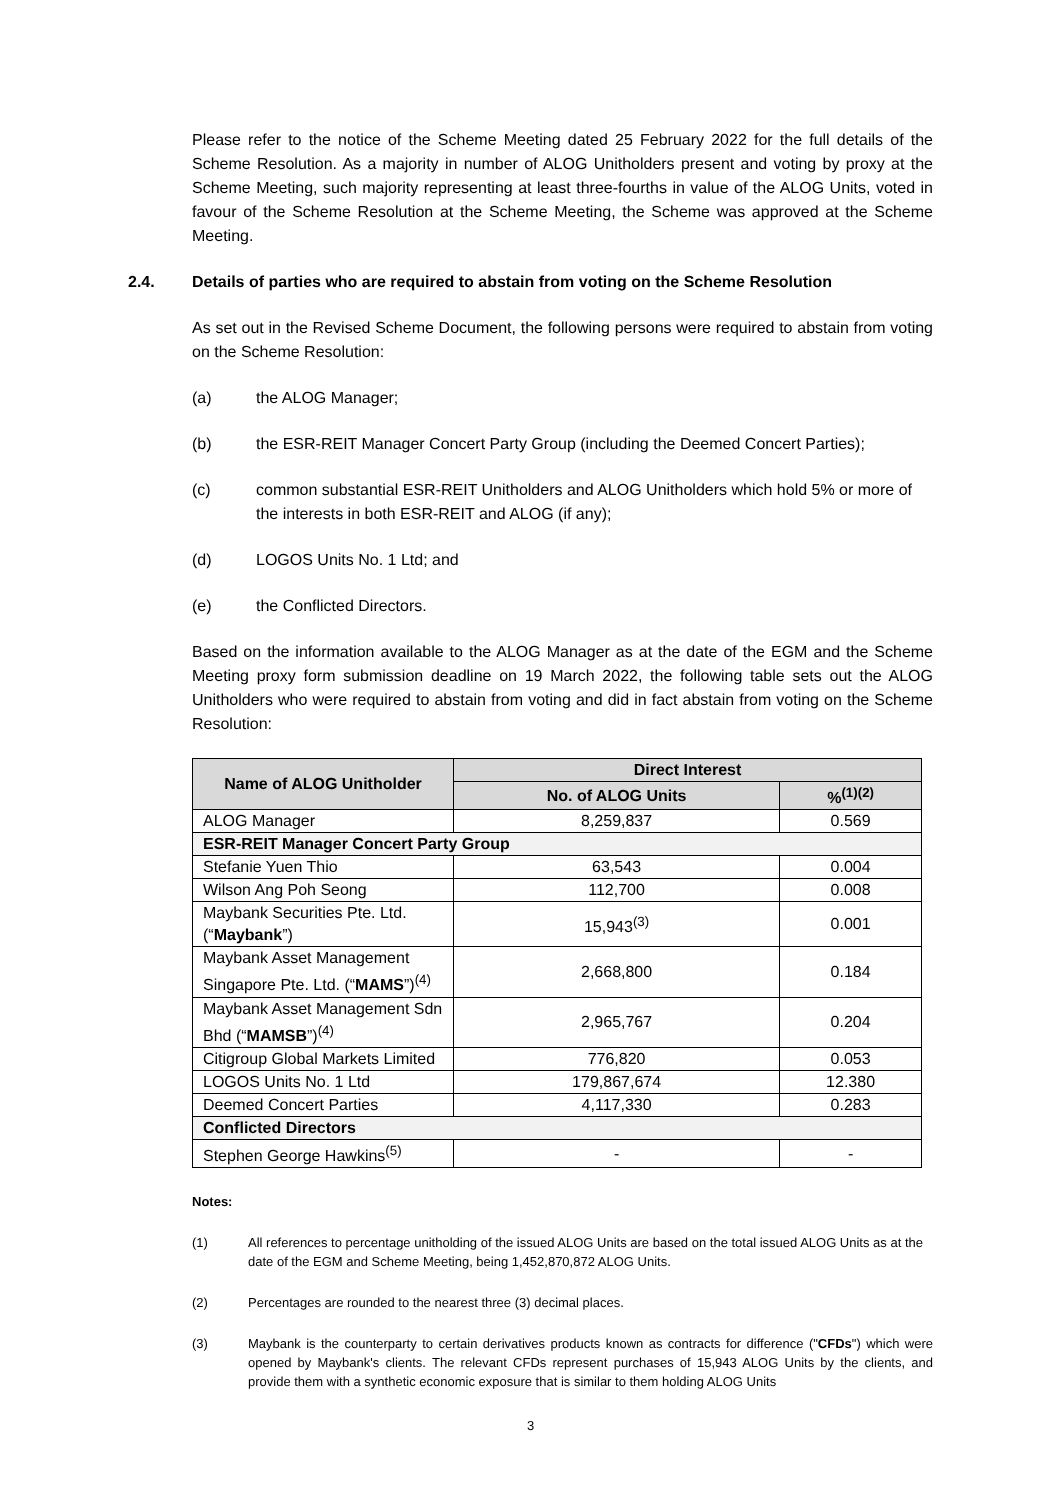Please refer to the notice of the Scheme Meeting dated 25 February 2022 for the full details of the Scheme Resolution. As a majority in number of ALOG Unitholders present and voting by proxy at the Scheme Meeting, such majority representing at least three-fourths in value of the ALOG Units, voted in favour of the Scheme Resolution at the Scheme Meeting, the Scheme was approved at the Scheme Meeting.
2.4. Details of parties who are required to abstain from voting on the Scheme Resolution
As set out in the Revised Scheme Document, the following persons were required to abstain from voting on the Scheme Resolution:
(a) the ALOG Manager;
(b) the ESR-REIT Manager Concert Party Group (including the Deemed Concert Parties);
(c) common substantial ESR-REIT Unitholders and ALOG Unitholders which hold 5% or more of the interests in both ESR-REIT and ALOG (if any);
(d) LOGOS Units No. 1 Ltd; and
(e) the Conflicted Directors.
Based on the information available to the ALOG Manager as at the date of the EGM and the Scheme Meeting proxy form submission deadline on 19 March 2022, the following table sets out the ALOG Unitholders who were required to abstain from voting and did in fact abstain from voting on the Scheme Resolution:
| Name of ALOG Unitholder | Direct Interest | |
| --- | --- | --- |
| | No. of ALOG Units | %<sup>(1)(2)</sup> |
| ALOG Manager | 8,259,837 | 0.569 |
| ESR-REIT Manager Concert Party Group | | |
| Stefanie Yuen Thio | 63,543 | 0.004 |
| Wilson Ang Poh Seong | 112,700 | 0.008 |
| Maybank Securities Pte. Ltd. (“ Maybank ”) | 15,943<sup>(3)</sup> | 0.001 |
| Maybank Asset Management Singapore Pte. Ltd. (“ MAMS ”)<sup>(4)</sup> | 2,668,800 | 0.184 |
| Maybank Asset Management Sdn Bhd (“ MAMSB ”)<sup>(4)</sup> | 2,965,767 | 0.204 |
| Citigroup Global Markets Limited | 776,820 | 0.053 |
| LOGOS Units No. 1 Ltd | 179,867,674 | 12.380 |
| Deemed Concert Parties | 4,117,330 | 0.283 |
| Conflicted Directors | | |
| Stephen George Hawkins<sup>(5)</sup> | - | - |
Notes:
(1) All references to percentage unitholding of the issued ALOG Units are based on the total issued ALOG Units as at the date of the EGM and Scheme Meeting, being 1,452,870,872 ALOG Units.
(2) Percentages are rounded to the nearest three (3) decimal places.
(3) Maybank is the counterparty to certain derivatives products known as contracts for difference ("CFDs") which were opened by Maybank's clients. The relevant CFDs represent purchases of 15,943 ALOG Units by the clients, and provide them with a synthetic economic exposure that is similar to them holding ALOG Units
3